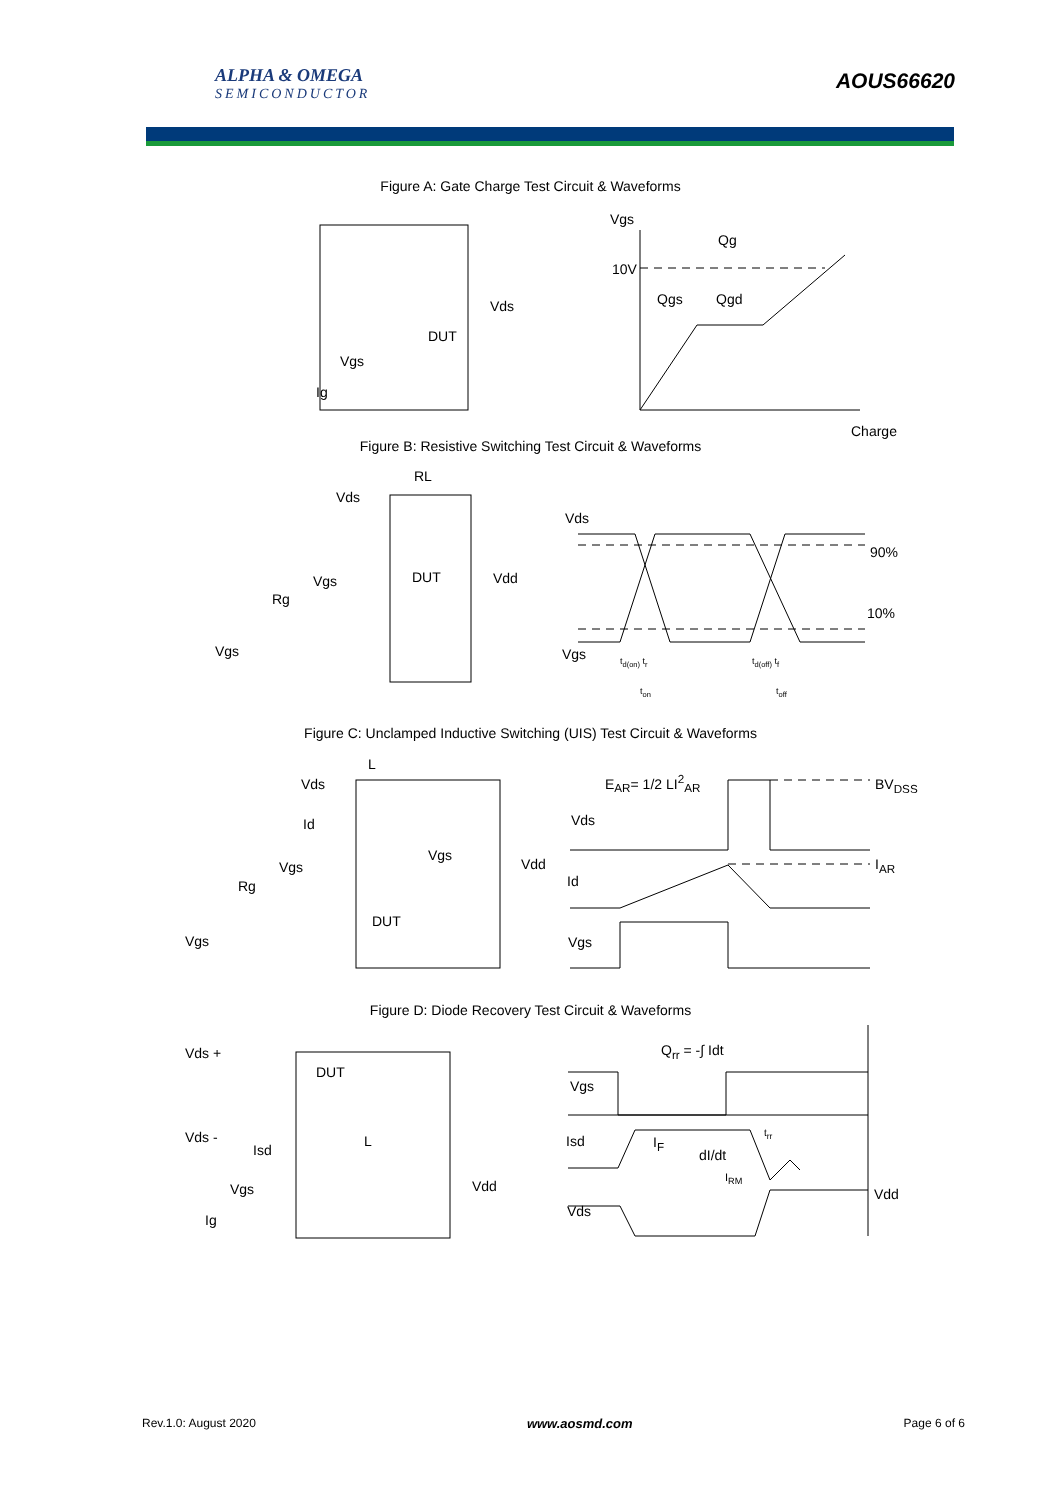ALPHA & OMEGA
SEMICONDUCTOR
AOUS66620
Figure A: Gate Charge Test Circuit & Waveforms
Vgs
Qg
10V
Qgs Qgd
Vds
DUT
Vgs
Ig
Charge
Figure B: Resistive Switching Test Circuit & Waveforms
RL
Vds
Vds
90%
DUT Vdd
Vgs
Rg
10%
Vgs Vgs t<sub>d(on)</sub> t<sub>r</sub> t<sub>d(off)</sub> t<sub>f</sub>
t<sub>on</sub> t<sub>off</sub>
Figure C: Unclamped Inductive Switching (UIS) Test Circuit & Waveforms
L
E<sub>AR</sub>= 1/2 LI<sup>2</sup><sub>AR</sub>
Vds BV<sub>DSS</sub>
Vds
Id
Vgs
Vdd I<sub>AR</sub>
Vgs
Id
Rg
DUT
Vgs Vgs
Figure D: Diode Recovery Test Circuit & Waveforms
Q<sub>rr</sub> = -∫ Idt
Vds +
DUT
Vgs
t<sub>rr</sub>
Vds - Isd
L I<sub>F</sub>
Isd dI/dt
I<sub>RM</sub>
Vdd
Vgs Vdd
Vds
Ig
Rev.1.0: August 2020 www.aosmd.com Page 6 of 6